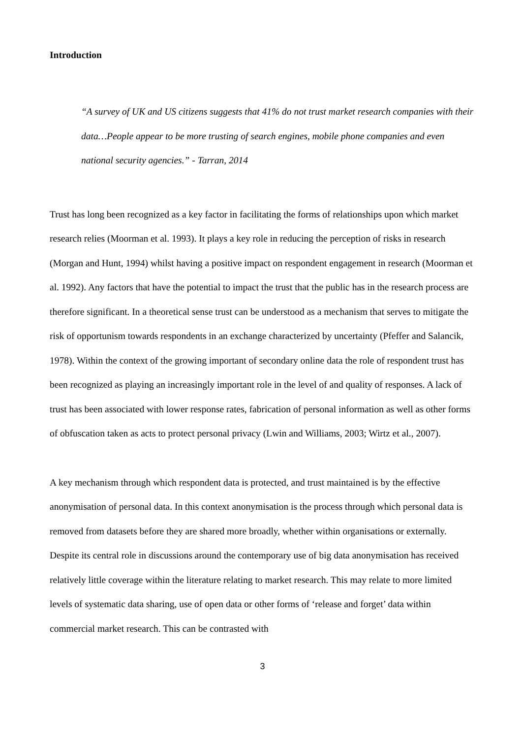Introduction
“A survey of UK and US citizens suggests that 41% do not trust market research companies with their data…People appear to be more trusting of search engines, mobile phone companies and even national security agencies.” - Tarran, 2014
Trust has long been recognized as a key factor in facilitating the forms of relationships upon which market research relies (Moorman et al. 1993). It plays a key role in reducing the perception of risks in research (Morgan and Hunt, 1994) whilst having a positive impact on respondent engagement in research (Moorman et al. 1992). Any factors that have the potential to impact the trust that the public has in the research process are therefore significant. In a theoretical sense trust can be understood as a mechanism that serves to mitigate the risk of opportunism towards respondents in an exchange characterized by uncertainty (Pfeffer and Salancik, 1978). Within the context of the growing important of secondary online data the role of respondent trust has been recognized as playing an increasingly important role in the level of and quality of responses. A lack of trust has been associated with lower response rates, fabrication of personal information as well as other forms of obfuscation taken as acts to protect personal privacy (Lwin and Williams, 2003; Wirtz et al., 2007).
A key mechanism through which respondent data is protected, and trust maintained is by the effective anonymisation of personal data. In this context anonymisation is the process through which personal data is removed from datasets before they are shared more broadly, whether within organisations or externally. Despite its central role in discussions around the contemporary use of big data anonymisation has received relatively little coverage within the literature relating to market research. This may relate to more limited levels of systematic data sharing, use of open data or other forms of ‘release and forget’ data within commercial market research. This can be contrasted with
3